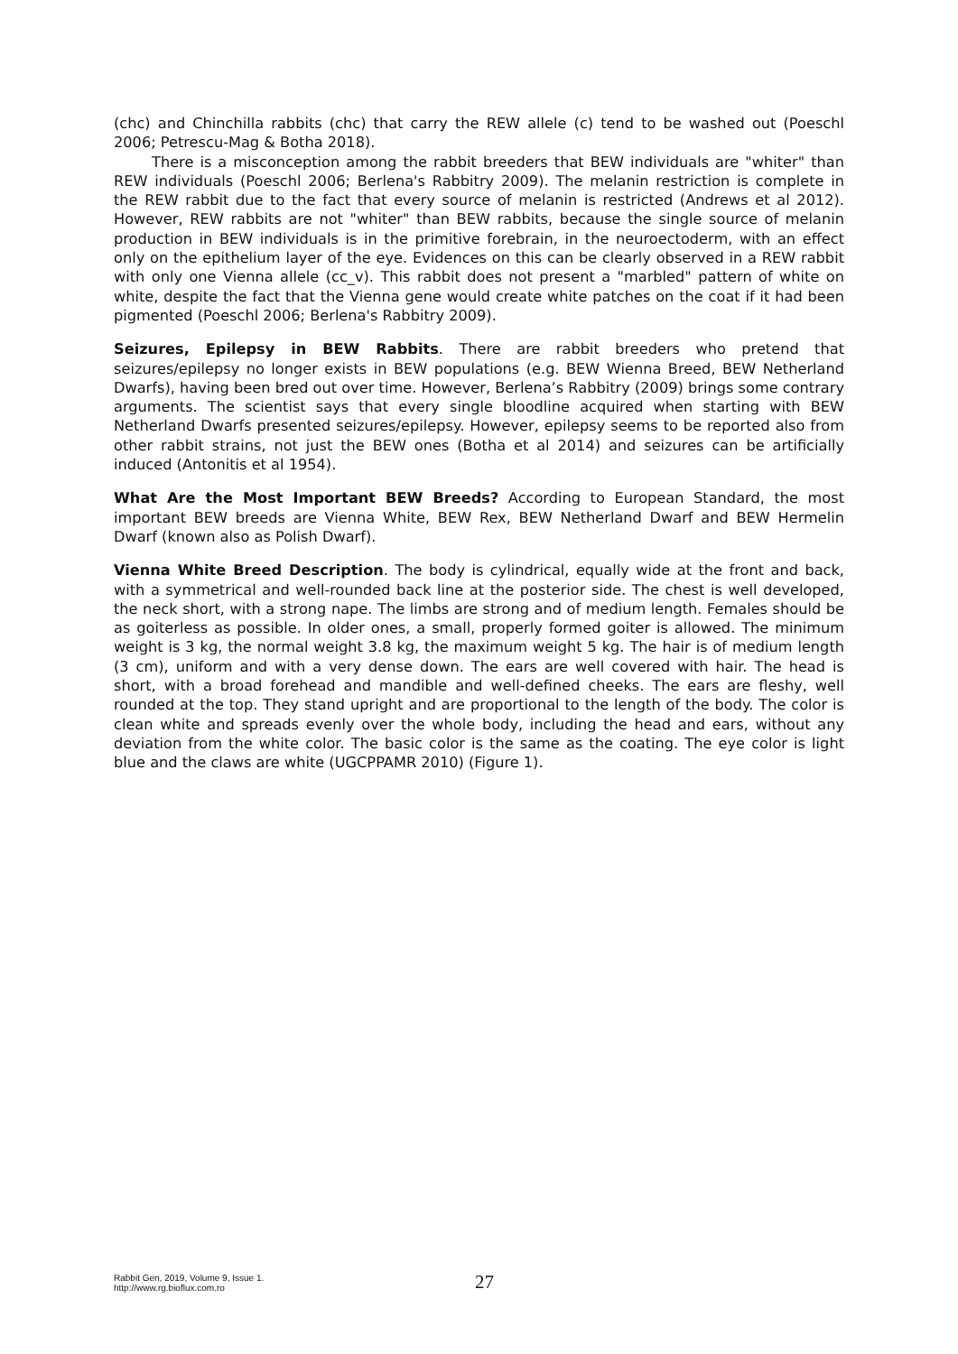(chc) and Chinchilla rabbits (chc) that carry the REW allele (c) tend to be washed out (Poeschl 2006; Petrescu-Mag & Botha 2018).
There is a misconception among the rabbit breeders that BEW individuals are "whiter" than REW individuals (Poeschl 2006; Berlena's Rabbitry 2009). The melanin restriction is complete in the REW rabbit due to the fact that every source of melanin is restricted (Andrews et al 2012). However, REW rabbits are not "whiter" than BEW rabbits, because the single source of melanin production in BEW individuals is in the primitive forebrain, in the neuroectoderm, with an effect only on the epithelium layer of the eye. Evidences on this can be clearly observed in a REW rabbit with only one Vienna allele (cc_v). This rabbit does not present a "marbled" pattern of white on white, despite the fact that the Vienna gene would create white patches on the coat if it had been pigmented (Poeschl 2006; Berlena's Rabbitry 2009).
Seizures, Epilepsy in BEW Rabbits. There are rabbit breeders who pretend that seizures/epilepsy no longer exists in BEW populations (e.g. BEW Wienna Breed, BEW Netherland Dwarfs), having been bred out over time. However, Berlena’s Rabbitry (2009) brings some contrary arguments. The scientist says that every single bloodline acquired when starting with BEW Netherland Dwarfs presented seizures/epilepsy. However, epilepsy seems to be reported also from other rabbit strains, not just the BEW ones (Botha et al 2014) and seizures can be artificially induced (Antonitis et al 1954).
What Are the Most Important BEW Breeds? According to European Standard, the most important BEW breeds are Vienna White, BEW Rex, BEW Netherland Dwarf and BEW Hermelin Dwarf (known also as Polish Dwarf).
Vienna White Breed Description. The body is cylindrical, equally wide at the front and back, with a symmetrical and well-rounded back line at the posterior side. The chest is well developed, the neck short, with a strong nape. The limbs are strong and of medium length. Females should be as goiterless as possible. In older ones, a small, properly formed goiter is allowed. The minimum weight is 3 kg, the normal weight 3.8 kg, the maximum weight 5 kg. The hair is of medium length (3 cm), uniform and with a very dense down. The ears are well covered with hair. The head is short, with a broad forehead and mandible and well-defined cheeks. The ears are fleshy, well rounded at the top. They stand upright and are proportional to the length of the body. The color is clean white and spreads evenly over the whole body, including the head and ears, without any deviation from the white color. The basic color is the same as the coating. The eye color is light blue and the claws are white (UGCPPAMR 2010) (Figure 1).
Rabbit Gen, 2019, Volume 9, Issue 1.
http://www.rg.bioflux.com.ro
27